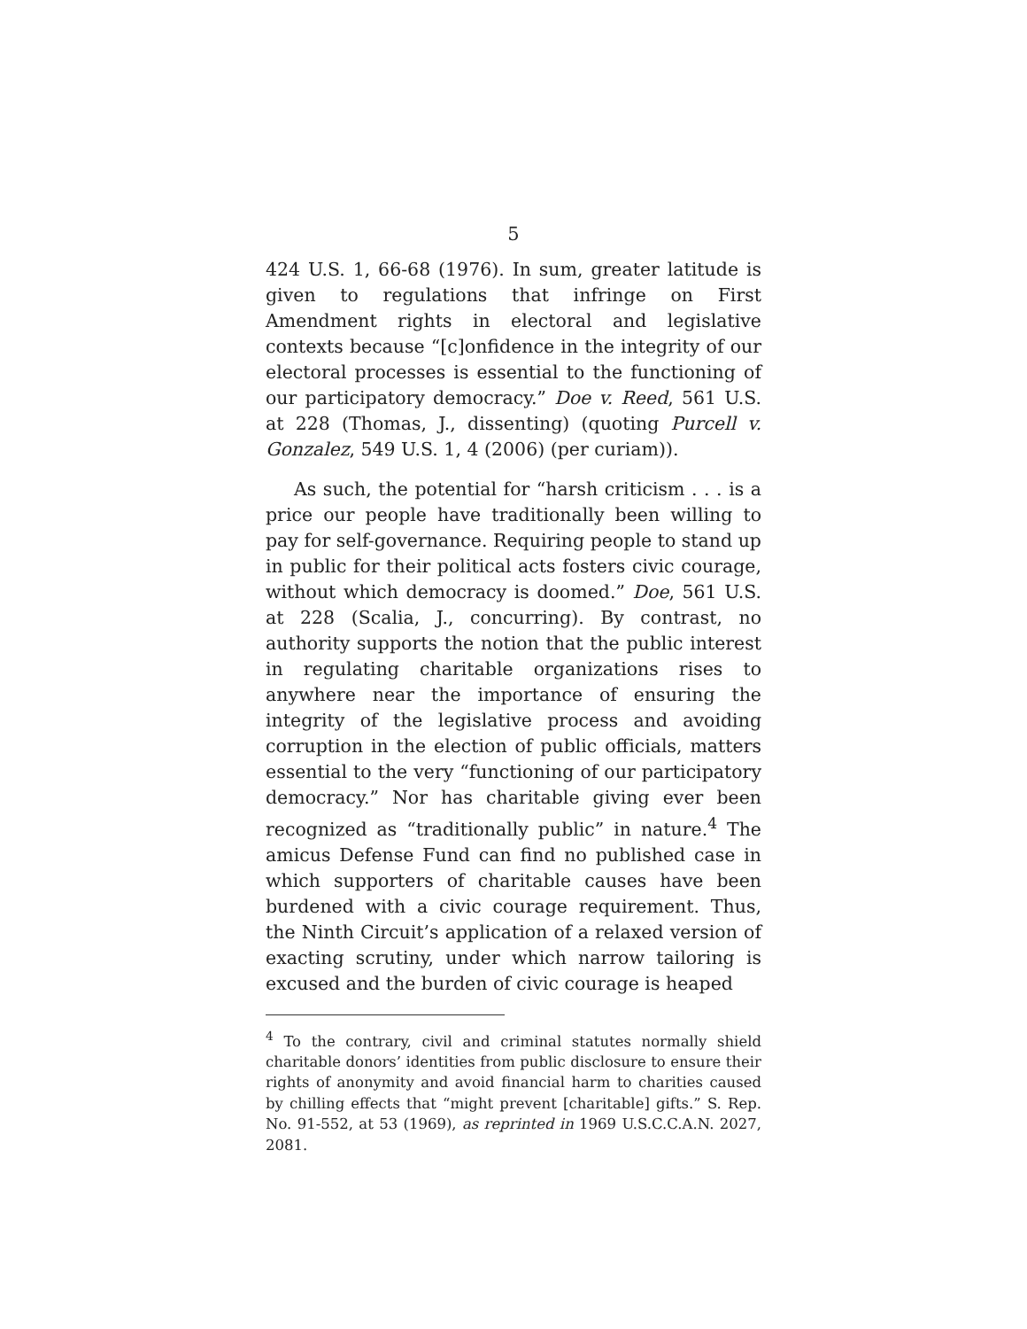5
424 U.S. 1, 66-68 (1976). In sum, greater latitude is given to regulations that infringe on First Amendment rights in electoral and legislative contexts because “[c]onfidence in the integrity of our electoral processes is essential to the functioning of our participatory democracy.” Doe v. Reed, 561 U.S. at 228 (Thomas, J., dissenting) (quoting Purcell v. Gonzalez, 549 U.S. 1, 4 (2006) (per curiam)).
As such, the potential for “harsh criticism . . . is a price our people have traditionally been willing to pay for self-governance. Requiring people to stand up in public for their political acts fosters civic courage, without which democracy is doomed.” Doe, 561 U.S. at 228 (Scalia, J., concurring). By contrast, no authority supports the notion that the public interest in regulating charitable organizations rises to anywhere near the importance of ensuring the integrity of the legislative process and avoiding corruption in the election of public officials, matters essential to the very “functioning of our participatory democracy.” Nor has charitable giving ever been recognized as “traditionally public” in nature.<sup>4</sup> The amicus Defense Fund can find no published case in which supporters of charitable causes have been burdened with a civic courage requirement. Thus, the Ninth Circuit’s application of a relaxed version of exacting scrutiny, under which narrow tailoring is excused and the burden of civic courage is heaped
<sup>4</sup> To the contrary, civil and criminal statutes normally shield charitable donors’ identities from public disclosure to ensure their rights of anonymity and avoid financial harm to charities caused by chilling effects that “might prevent [charitable] gifts.” S. Rep. No. 91-552, at 53 (1969), as reprinted in 1969 U.S.C.C.A.N. 2027, 2081.